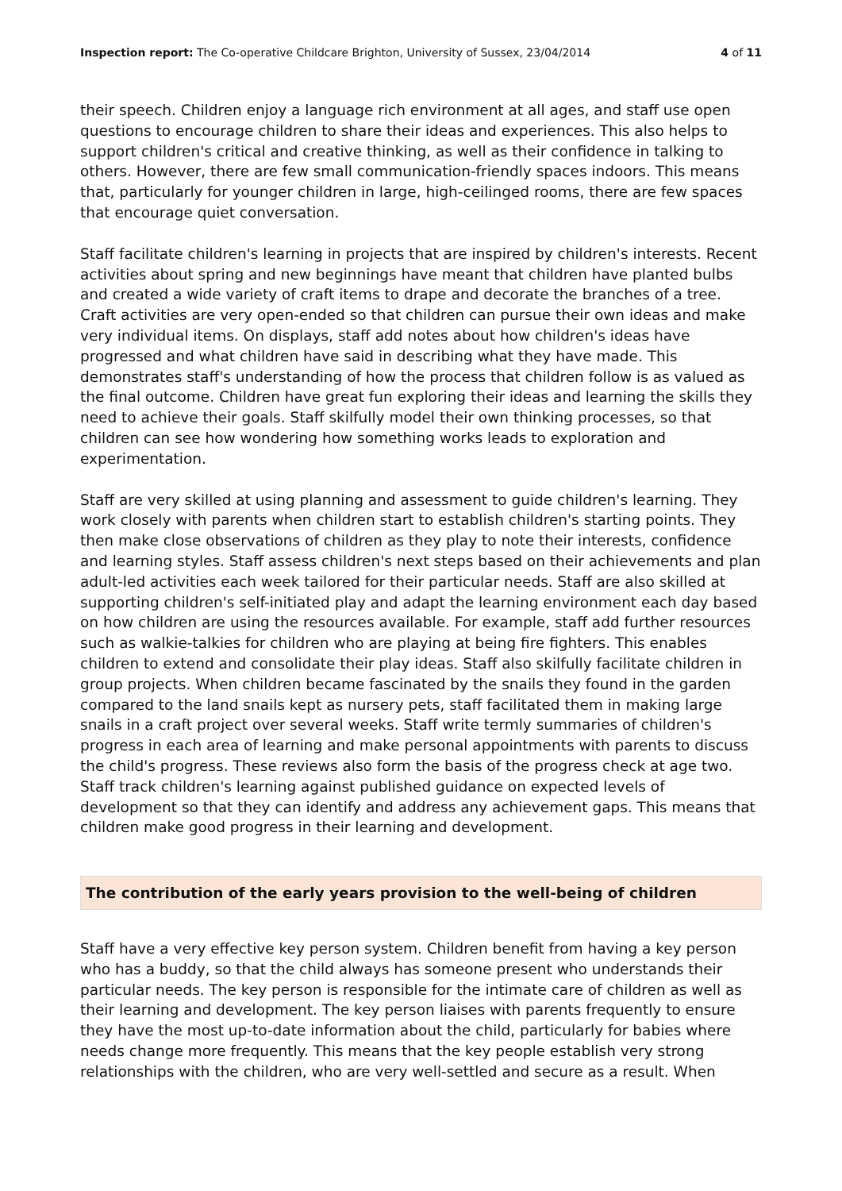Inspection report: The Co-operative Childcare Brighton, University of Sussex, 23/04/2014 4 of 11
their speech. Children enjoy a language rich environment at all ages, and staff use open questions to encourage children to share their ideas and experiences. This also helps to support children's critical and creative thinking, as well as their confidence in talking to others. However, there are few small communication-friendly spaces indoors. This means that, particularly for younger children in large, high-ceilinged rooms, there are few spaces that encourage quiet conversation.
Staff facilitate children's learning in projects that are inspired by children's interests. Recent activities about spring and new beginnings have meant that children have planted bulbs and created a wide variety of craft items to drape and decorate the branches of a tree. Craft activities are very open-ended so that children can pursue their own ideas and make very individual items. On displays, staff add notes about how children's ideas have progressed and what children have said in describing what they have made. This demonstrates staff's understanding of how the process that children follow is as valued as the final outcome. Children have great fun exploring their ideas and learning the skills they need to achieve their goals. Staff skilfully model their own thinking processes, so that children can see how wondering how something works leads to exploration and experimentation.
Staff are very skilled at using planning and assessment to guide children's learning. They work closely with parents when children start to establish children's starting points. They then make close observations of children as they play to note their interests, confidence and learning styles. Staff assess children's next steps based on their achievements and plan adult-led activities each week tailored for their particular needs. Staff are also skilled at supporting children's self-initiated play and adapt the learning environment each day based on how children are using the resources available. For example, staff add further resources such as walkie-talkies for children who are playing at being fire fighters. This enables children to extend and consolidate their play ideas. Staff also skilfully facilitate children in group projects. When children became fascinated by the snails they found in the garden compared to the land snails kept as nursery pets, staff facilitated them in making large snails in a craft project over several weeks. Staff write termly summaries of children's progress in each area of learning and make personal appointments with parents to discuss the child's progress. These reviews also form the basis of the progress check at age two. Staff track children's learning against published guidance on expected levels of development so that they can identify and address any achievement gaps. This means that children make good progress in their learning and development.
The contribution of the early years provision to the well-being of children
Staff have a very effective key person system. Children benefit from having a key person who has a buddy, so that the child always has someone present who understands their particular needs. The key person is responsible for the intimate care of children as well as their learning and development. The key person liaises with parents frequently to ensure they have the most up-to-date information about the child, particularly for babies where needs change more frequently. This means that the key people establish very strong relationships with the children, who are very well-settled and secure as a result. When